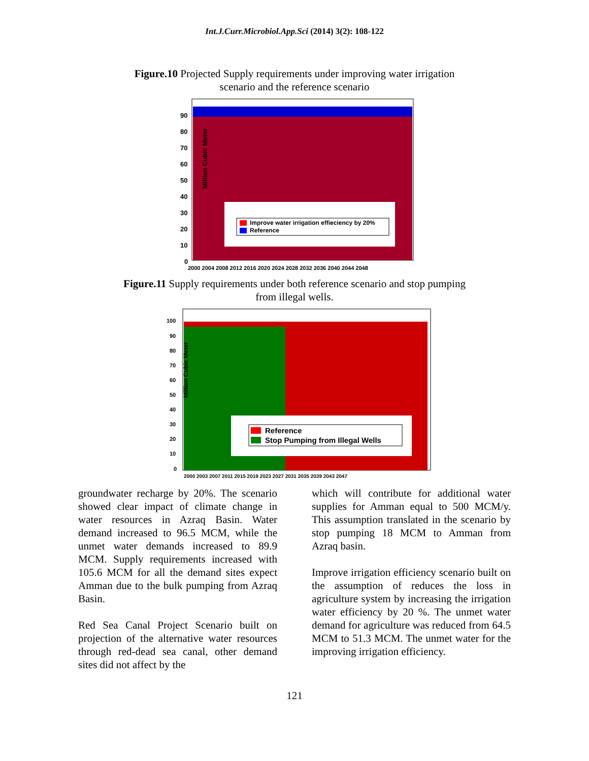Int.J.Curr.Microbiol.App.Sci (2014) 3(2): 108-122
Figure.10 Projected Supply requirements under improving water irrigation scenario and the reference scenario
Improve water irrigation effieciency by 20%
Reference
Million Cubic Meter
90
80
70
60
50
40
30
20
10
0
2000 2004 2008 2012 2016 2020 2024 2028 2032 2036 2040 2044 2048
Figure.11 Supply requirements under both reference scenario and stop pumping from illegal wells.
Reference
Stop Pumping from Illegal Wells
Million Cubic Meter
100
90
80
70
60
50
40
30
20
10
0
2000 2003 2007 2011 2015 2019 2023 2027 2031 2035 2039 2043 2047
groundwater recharge by 20%. The scenario showed clear impact of climate change in water resources in Azraq Basin. Water demand increased to 96.5 MCM, while the unmet water demands increased to 89.9 MCM. Supply requirements increased with 105.6 MCM for all the demand sites expect Amman due to the bulk pumping from Azraq Basin.
Red Sea Canal Project Scenario built on projection of the alternative water resources through red-dead sea canal, other demand sites did not affect by the
which will contribute for additional water supplies for Amman equal to 500 MCM/y. This assumption translated in the scenario by stop pumping 18 MCM to Amman from Azraq basin.
Improve irrigation efficiency scenario built on the assumption of reduces the loss in agriculture system by increasing the irrigation water efficiency by 20 %. The unmet water demand for agriculture was reduced from 64.5 MCM to 51.3 MCM. The unmet water for the improving irrigation efficiency.
121